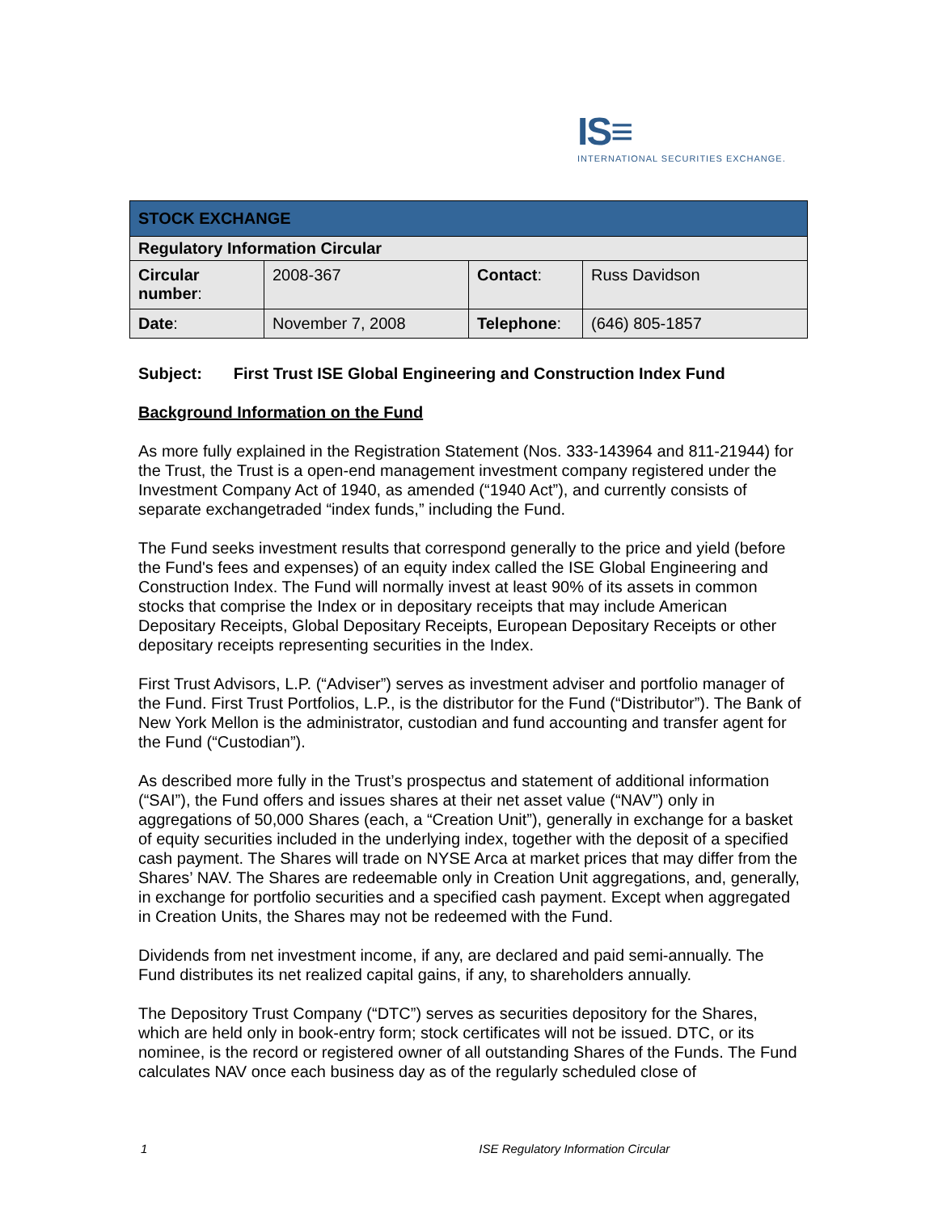IS≡
INTERNATIONAL SECURITIES EXCHANGE.
| STOCK EXCHANGE | | | |
| Regulatory Information Circular | | | |
| Circular number : | 2008-367 | Contact : | Russ Davidson |
| Date : | November 7, 2008 | Telephone : | (646) 805-1857 |
Subject: First Trust ISE Global Engineering and Construction Index Fund
Background Information on the Fund
As more fully explained in the Registration Statement (Nos. 333-143964 and 811-21944) for the Trust, the Trust is a open-end management investment company registered under the Investment Company Act of 1940, as amended (“1940 Act”), and currently consists of separate exchangetraded “index funds,” including the Fund.
The Fund seeks investment results that correspond generally to the price and yield (before the Fund's fees and expenses) of an equity index called the ISE Global Engineering and Construction Index. The Fund will normally invest at least 90% of its assets in common stocks that comprise the Index or in depositary receipts that may include American Depositary Receipts, Global Depositary Receipts, European Depositary Receipts or other depositary receipts representing securities in the Index.
First Trust Advisors, L.P. (“Adviser”) serves as investment adviser and portfolio manager of the Fund. First Trust Portfolios, L.P., is the distributor for the Fund (“Distributor”). The Bank of New York Mellon is the administrator, custodian and fund accounting and transfer agent for the Fund (“Custodian”).
As described more fully in the Trust’s prospectus and statement of additional information (“SAI”), the Fund offers and issues shares at their net asset value (“NAV”) only in aggregations of 50,000 Shares (each, a “Creation Unit”), generally in exchange for a basket of equity securities included in the underlying index, together with the deposit of a specified cash payment. The Shares will trade on NYSE Arca at market prices that may differ from the Shares’ NAV. The Shares are redeemable only in Creation Unit aggregations, and, generally, in exchange for portfolio securities and a specified cash payment. Except when aggregated in Creation Units, the Shares may not be redeemed with the Fund.
Dividends from net investment income, if any, are declared and paid semi-annually. The Fund distributes its net realized capital gains, if any, to shareholders annually.
The Depository Trust Company (“DTC”) serves as securities depository for the Shares, which are held only in book-entry form; stock certificates will not be issued. DTC, or its nominee, is the record or registered owner of all outstanding Shares of the Funds. The Fund calculates NAV once each business day as of the regularly scheduled close of
1 ISE Regulatory Information Circular